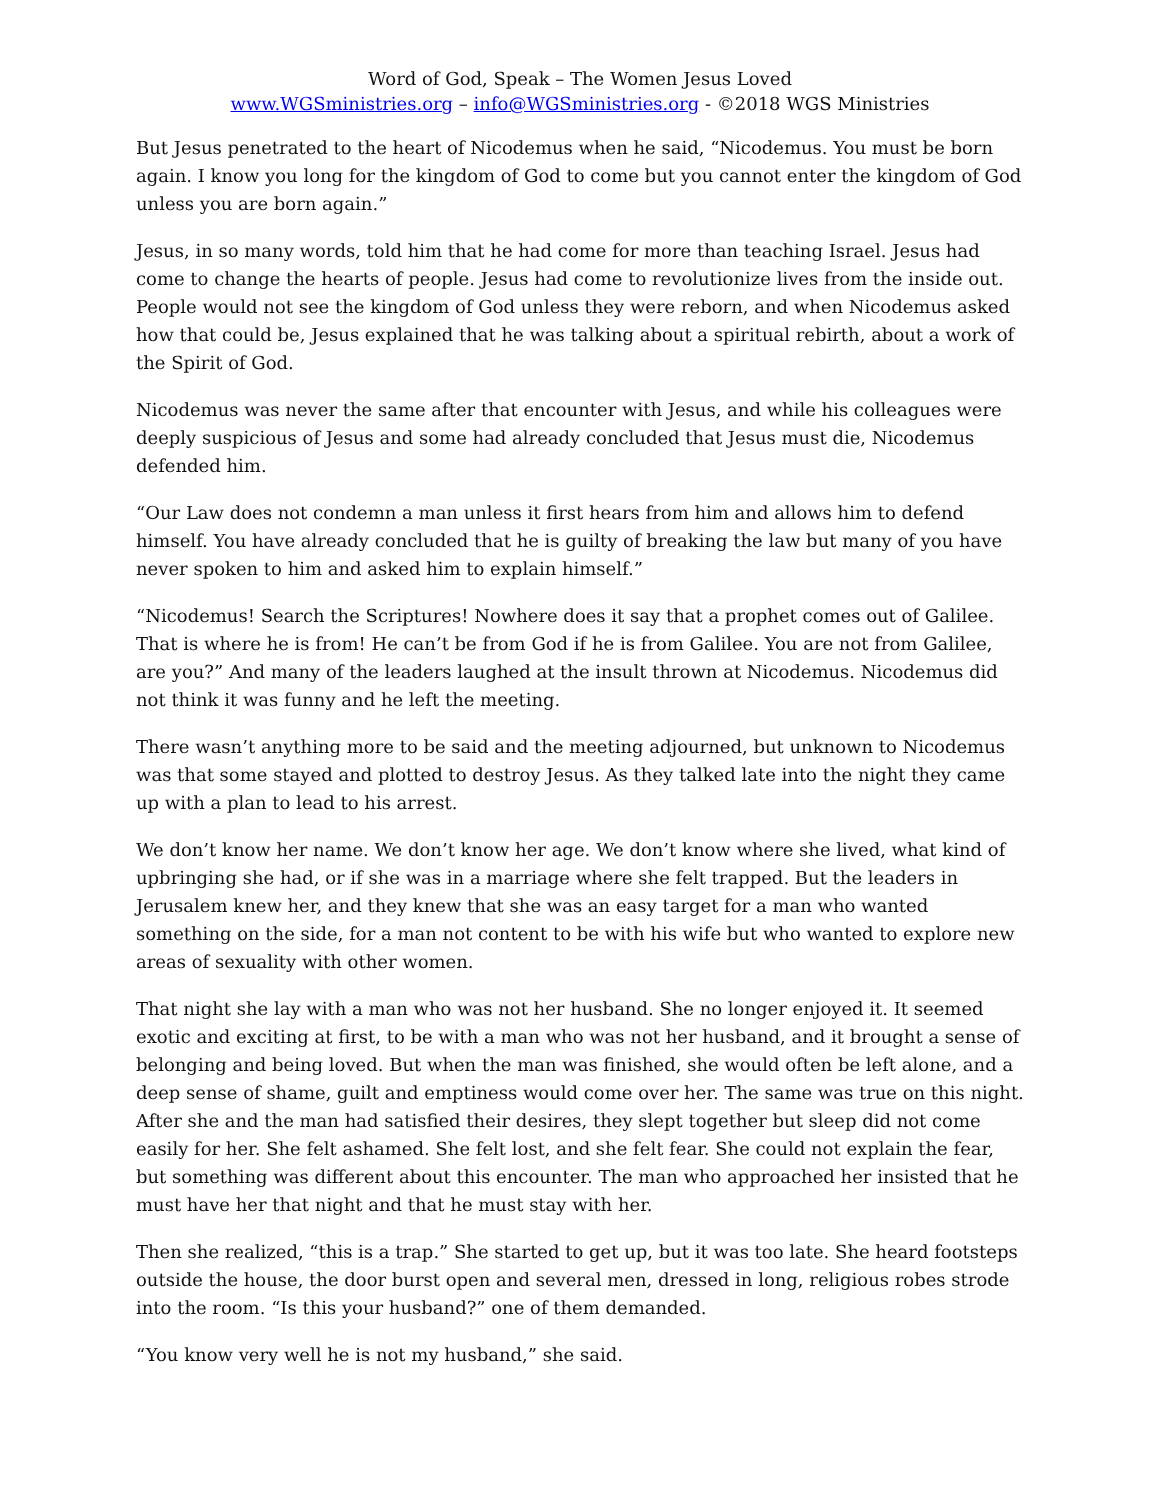Word of God, Speak – The Women Jesus Loved
www.WGSministries.org – info@WGSministries.org - ©2018 WGS Ministries
But Jesus penetrated to the heart of Nicodemus when he said, “Nicodemus. You must be born again. I know you long for the kingdom of God to come but you cannot enter the kingdom of God unless you are born again.”
Jesus, in so many words, told him that he had come for more than teaching Israel. Jesus had come to change the hearts of people. Jesus had come to revolutionize lives from the inside out. People would not see the kingdom of God unless they were reborn, and when Nicodemus asked how that could be, Jesus explained that he was talking about a spiritual rebirth, about a work of the Spirit of God.
Nicodemus was never the same after that encounter with Jesus, and while his colleagues were deeply suspicious of Jesus and some had already concluded that Jesus must die, Nicodemus defended him.
“Our Law does not condemn a man unless it first hears from him and allows him to defend himself. You have already concluded that he is guilty of breaking the law but many of you have never spoken to him and asked him to explain himself.”
“Nicodemus! Search the Scriptures! Nowhere does it say that a prophet comes out of Galilee. That is where he is from! He can’t be from God if he is from Galilee. You are not from Galilee, are you?” And many of the leaders laughed at the insult thrown at Nicodemus. Nicodemus did not think it was funny and he left the meeting.
There wasn’t anything more to be said and the meeting adjourned, but unknown to Nicodemus was that some stayed and plotted to destroy Jesus. As they talked late into the night they came up with a plan to lead to his arrest.
We don’t know her name. We don’t know her age. We don’t know where she lived, what kind of upbringing she had, or if she was in a marriage where she felt trapped. But the leaders in Jerusalem knew her, and they knew that she was an easy target for a man who wanted something on the side, for a man not content to be with his wife but who wanted to explore new areas of sexuality with other women.
That night she lay with a man who was not her husband. She no longer enjoyed it. It seemed exotic and exciting at first, to be with a man who was not her husband, and it brought a sense of belonging and being loved. But when the man was finished, she would often be left alone, and a deep sense of shame, guilt and emptiness would come over her. The same was true on this night. After she and the man had satisfied their desires, they slept together but sleep did not come easily for her. She felt ashamed. She felt lost, and she felt fear. She could not explain the fear, but something was different about this encounter. The man who approached her insisted that he must have her that night and that he must stay with her.
Then she realized, “this is a trap.” She started to get up, but it was too late. She heard footsteps outside the house, the door burst open and several men, dressed in long, religious robes strode into the room. “Is this your husband?” one of them demanded.
“You know very well he is not my husband,” she said.